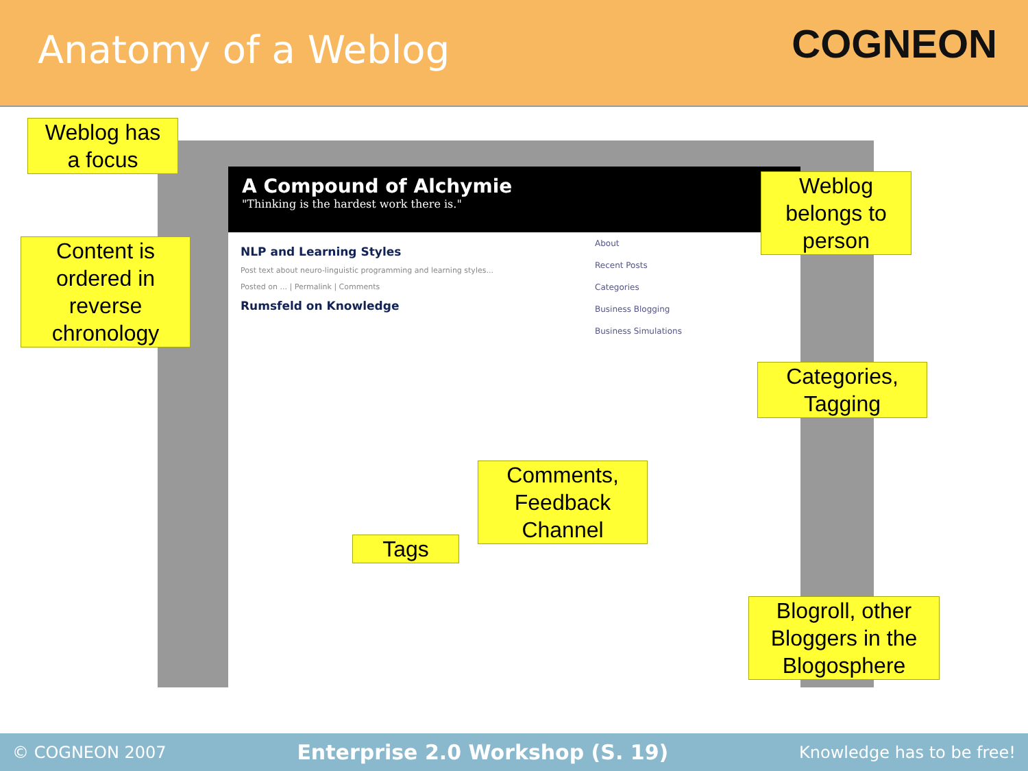Anatomy of a Weblog
COGNEON
A Compound of Alchymie
"Thinking is the hardest work there is."
NLP and Learning Styles
Post text about neuro-linguistic programming and learning styles...
Posted on ... | Permalink | Comments
Rumsfeld on Knowledge
About
Recent Posts
Categories
Business Blogging
Business Simulations
Weblog has
a focus
Content is
ordered in
reverse
chronology
Weblog
belongs to
person
Categories,
Tagging
Comments,
Feedback
Channel
Tags
Blogroll, other
Bloggers in the
Blogosphere
© COGNEON 2007 Enterprise 2.0 Workshop (S. 19) Knowledge has to be free!